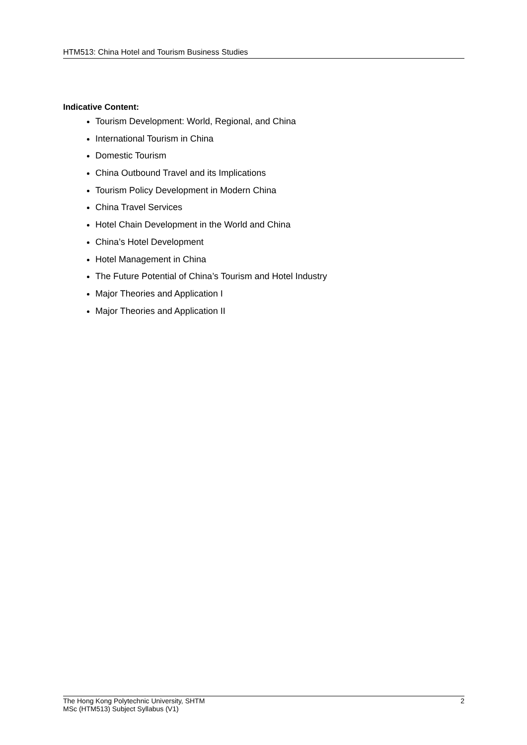HTM513: China Hotel and Tourism Business Studies
Indicative Content:
Tourism Development: World, Regional, and China
International Tourism in China
Domestic Tourism
China Outbound Travel and its Implications
Tourism Policy Development in Modern China
China Travel Services
Hotel Chain Development in the World and China
China’s Hotel Development
Hotel Management in China
The Future Potential of China’s Tourism and Hotel Industry
Major Theories and Application I
Major Theories and Application II
The Hong Kong Polytechnic University, SHTM 2
MSc (HTM513) Subject Syllabus (V1)